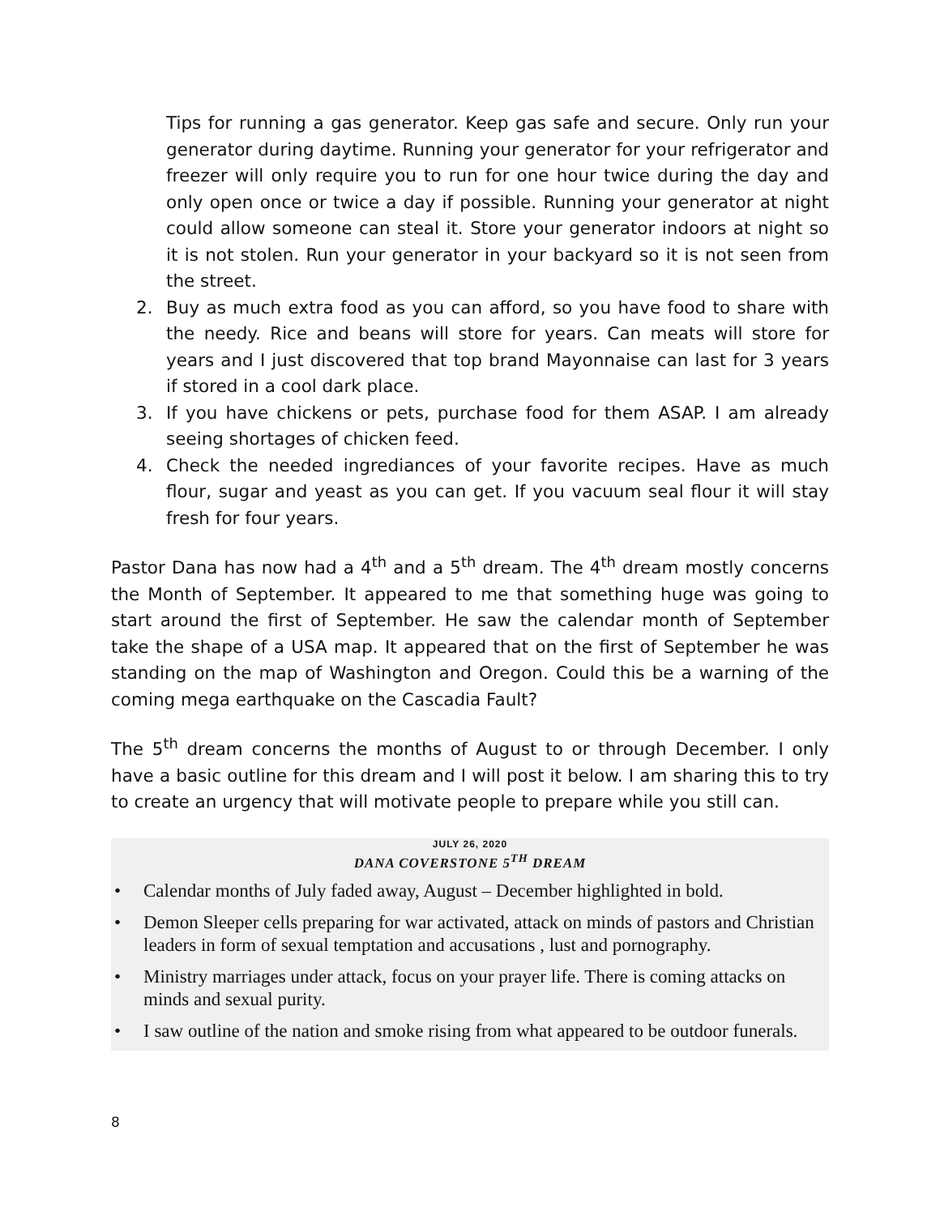Tips for running a gas generator. Keep gas safe and secure. Only run your generator during daytime. Running your generator for your refrigerator and freezer will only require you to run for one hour twice during the day and only open once or twice a day if possible. Running your generator at night could allow someone can steal it. Store your generator indoors at night so it is not stolen. Run your generator in your backyard so it is not seen from the street.
2. Buy as much extra food as you can afford, so you have food to share with the needy. Rice and beans will store for years. Can meats will store for years and I just discovered that top brand Mayonnaise can last for 3 years if stored in a cool dark place.
3. If you have chickens or pets, purchase food for them ASAP. I am already seeing shortages of chicken feed.
4. Check the needed ingrediances of your favorite recipes. Have as much flour, sugar and yeast as you can get. If you vacuum seal flour it will stay fresh for four years.
Pastor Dana has now had a 4<sup>th</sup> and a 5<sup>th</sup> dream. The 4<sup>th</sup> dream mostly concerns the Month of September. It appeared to me that something huge was going to start around the first of September. He saw the calendar month of September take the shape of a USA map. It appeared that on the first of September he was standing on the map of Washington and Oregon. Could this be a warning of the coming mega earthquake on the Cascadia Fault?
The 5<sup>th</sup> dream concerns the months of August to or through December. I only have a basic outline for this dream and I will post it below. I am sharing this to try to create an urgency that will motivate people to prepare while you still can.
JULY 26, 2020
DANA COVERSTONE 5<sup>TH</sup> DREAM
• Calendar months of July faded away, August – December highlighted in bold.
• Demon Sleeper cells preparing for war activated, attack on minds of pastors and Christian leaders in form of sexual temptation and accusations , lust and pornography.
• Ministry marriages under attack, focus on your prayer life. There is coming attacks on minds and sexual purity.
• I saw outline of the nation and smoke rising from what appeared to be outdoor funerals.
8